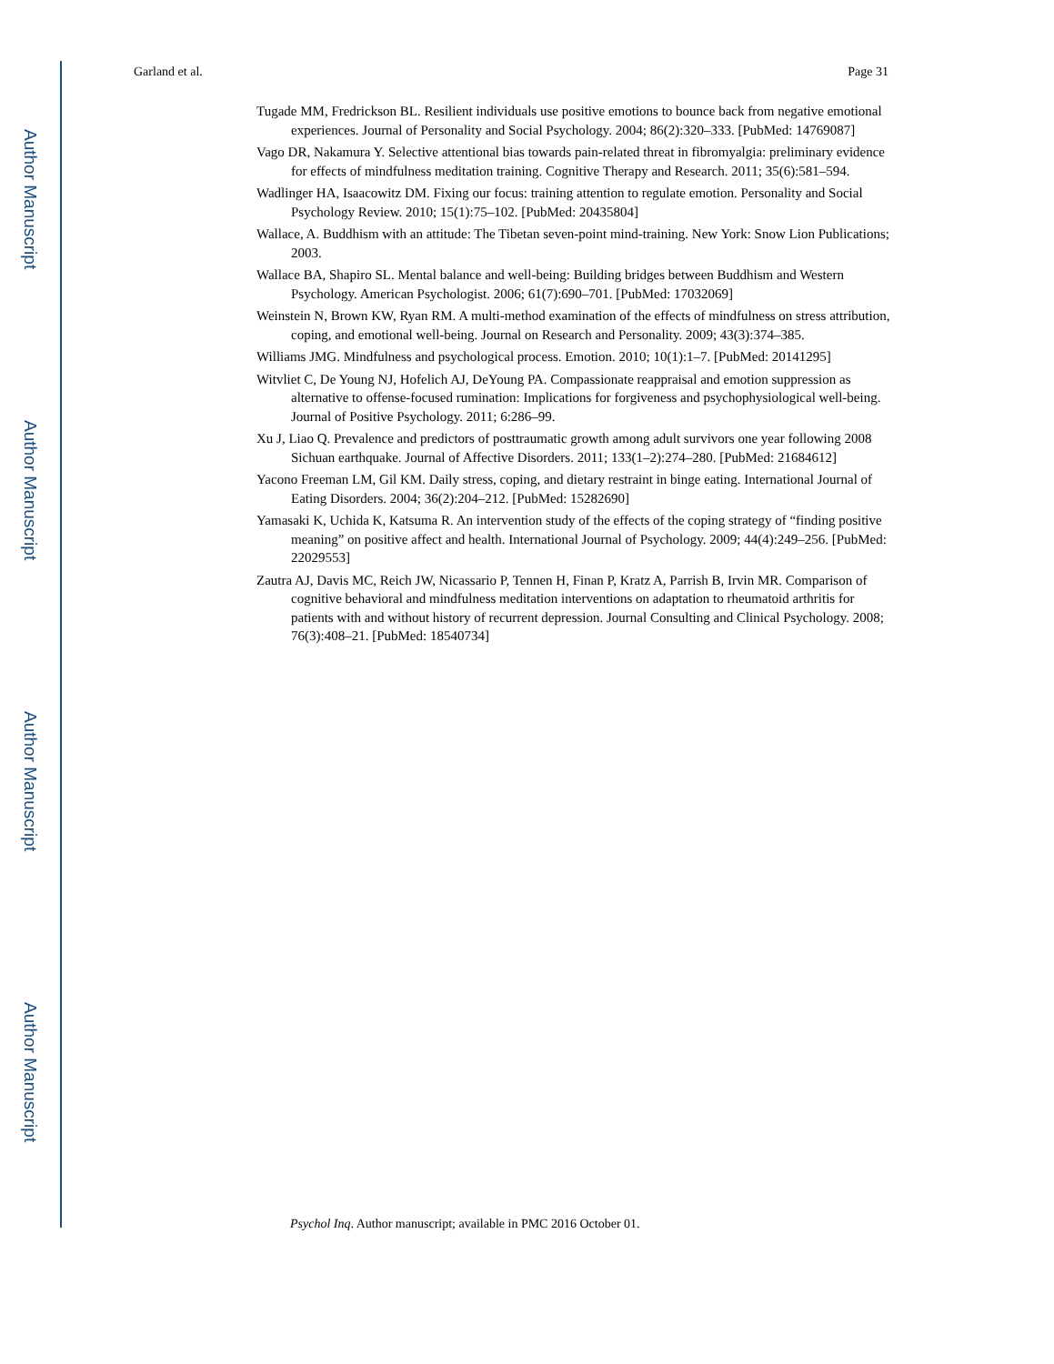Garland et al. Page 31
Tugade MM, Fredrickson BL. Resilient individuals use positive emotions to bounce back from negative emotional experiences. Journal of Personality and Social Psychology. 2004; 86(2):320–333. [PubMed: 14769087]
Vago DR, Nakamura Y. Selective attentional bias towards pain-related threat in fibromyalgia: preliminary evidence for effects of mindfulness meditation training. Cognitive Therapy and Research. 2011; 35(6):581–594.
Wadlinger HA, Isaacowitz DM. Fixing our focus: training attention to regulate emotion. Personality and Social Psychology Review. 2010; 15(1):75–102. [PubMed: 20435804]
Wallace, A. Buddhism with an attitude: The Tibetan seven-point mind-training. New York: Snow Lion Publications; 2003.
Wallace BA, Shapiro SL. Mental balance and well-being: Building bridges between Buddhism and Western Psychology. American Psychologist. 2006; 61(7):690–701. [PubMed: 17032069]
Weinstein N, Brown KW, Ryan RM. A multi-method examination of the effects of mindfulness on stress attribution, coping, and emotional well-being. Journal on Research and Personality. 2009; 43(3):374–385.
Williams JMG. Mindfulness and psychological process. Emotion. 2010; 10(1):1–7. [PubMed: 20141295]
Witvliet C, De Young NJ, Hofelich AJ, DeYoung PA. Compassionate reappraisal and emotion suppression as alternative to offense-focused rumination: Implications for forgiveness and psychophysiological well-being. Journal of Positive Psychology. 2011; 6:286–99.
Xu J, Liao Q. Prevalence and predictors of posttraumatic growth among adult survivors one year following 2008 Sichuan earthquake. Journal of Affective Disorders. 2011; 133(1–2):274–280. [PubMed: 21684612]
Yacono Freeman LM, Gil KM. Daily stress, coping, and dietary restraint in binge eating. International Journal of Eating Disorders. 2004; 36(2):204–212. [PubMed: 15282690]
Yamasaki K, Uchida K, Katsuma R. An intervention study of the effects of the coping strategy of “finding positive meaning” on positive affect and health. International Journal of Psychology. 2009; 44(4):249–256. [PubMed: 22029553]
Zautra AJ, Davis MC, Reich JW, Nicassario P, Tennen H, Finan P, Kratz A, Parrish B, Irvin MR. Comparison of cognitive behavioral and mindfulness meditation interventions on adaptation to rheumatoid arthritis for patients with and without history of recurrent depression. Journal Consulting and Clinical Psychology. 2008; 76(3):408–21. [PubMed: 18540734]
Psychol Inq. Author manuscript; available in PMC 2016 October 01.
Author Manuscript
Author Manuscript
Author Manuscript
Author Manuscript